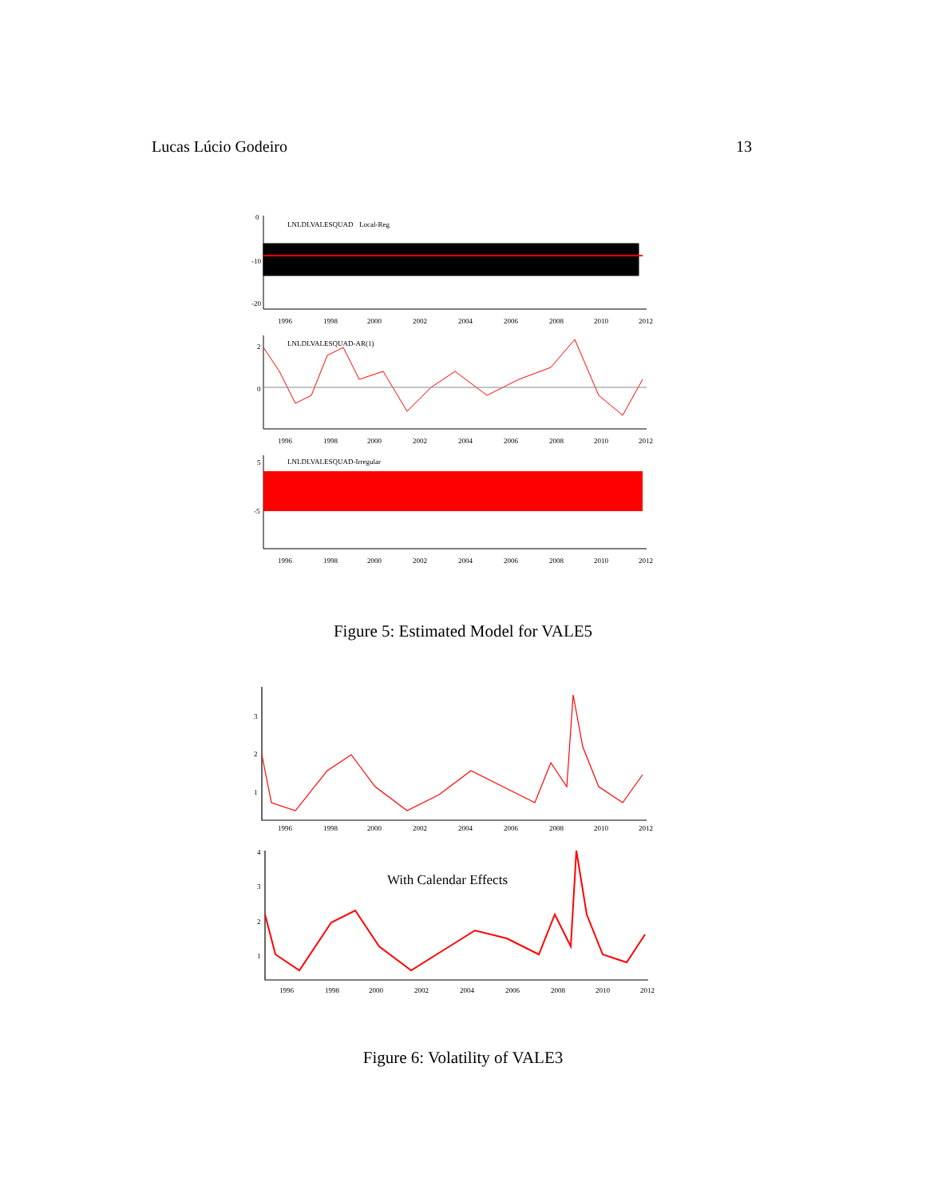Lucas Lúcio Godeiro 13
0
-10
-20
LNLDLVALESQUAD
Local-Reg
2
0
LNLDLVALESQUAD-AR(1)
5
-5
LNLDLVALESQUAD-Irregular
1996
1998
2000
2002
2004
2006
2008
2010
2012
1996
1998
2000
2002
2004
2006
2008
2010
2012
1996
1998
2000
2002
2004
2006
2008
2010
2012
Figure 5: Estimated Model for VALE5
3
2
1
4
3
2
1
With Calendar Effects
1996
1998
2000
2002
2004
2006
2008
2010
2012
1996
1998
2000
2002
2004
2006
2008
2010
2012
Figure 6: Volatility of VALE3